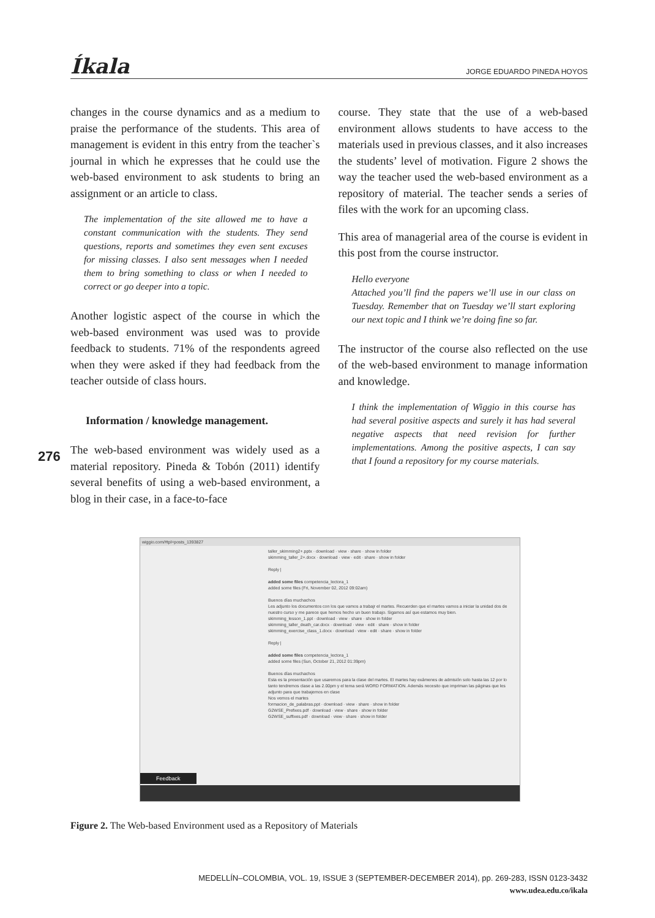Íkala JORGE EDUARDO PINEDA HOYOS
changes in the course dynamics and as a medium to praise the performance of the students. This area of management is evident in this entry from the teacher`s journal in which he expresses that he could use the web-based environment to ask students to bring an assignment or an article to class.
The implementation of the site allowed me to have a constant communication with the students. They send questions, reports and sometimes they even sent excuses for missing classes. I also sent messages when I needed them to bring something to class or when I needed to correct or go deeper into a topic.
Another logistic aspect of the course in which the web-based environment was used was to provide feedback to students. 71% of the respondents agreed when they were asked if they had feedback from the teacher outside of class hours.
Information / knowledge management.
The web-based environment was widely used as a material repository. Pineda & Tobón (2011) identify several benefits of using a web-based environment, a blog in their case, in a face-to-face
course. They state that the use of a web-based environment allows students to have access to the materials used in previous classes, and it also increases the students’ level of motivation. Figure 2 shows the way the teacher used the web-based environment as a repository of material. The teacher sends a series of files with the work for an upcoming class.
This area of managerial area of the course is evident in this post from the course instructor.
Hello everyone
Attached you’ll find the papers we’ll use in our class on Tuesday. Remember that on Tuesday we’ll start exploring our next topic and I think we’re doing fine so far.
The instructor of the course also reflected on the use of the web-based environment to manage information and knowledge.
I think the implementation of Wiggio in this course has had several positive aspects and surely it has had several negative aspects that need revision for further implementations. Among the positive aspects, I can say that I found a repository for my course materials.
276
wiggio.com/#tpl=posts_1393827
taller_skimming2+.pptx · download · view · share · show in folder
skimming_taller_2+.docx · download · view · edit · share · show in folder
Reply |
added some files competencia_lectora_1
added some files (Fri, November 02, 2012 09:02am)
Buenos días muchachos
Les adjunto los documentos con los que vamos a trabajr el martes. Recuerden que el martes vamos a iniciar la unidad dos de nuestro curso y me parece que hemos hecho un buen trabajo. Sigamos así que estamos muy bien.
skimming_lesson_1.ppt · download · view · share · show in folder
skimming_taller_death_car.docx · download · view · edit · share · show in folder
skimming_exercise_class_1.docx · download · view · edit · share · show in folder
Reply |
added some files competencia_lectora_1
added some files (Sun, October 21, 2012 01:39pm)
Buenos días muchachos
Esta es la presentación que usaremos para la clase del martes. El martes hay exámenes de admisión solo hasta las 12 por lo tanto tendremos clase a las 2.00pm y el tema será WORD FORMATION. Además necesito que impriman las páginas que les adjunto para que trabajemos en clase
Nos vemos el martes
formacion_de_palabras.ppt · download · view · share · show in folder
G2WSE_Prefixes.pdf · download · view · share · show in folder
G2WSE_suffixes.pdf · download · view · share · show in folder
Feedback
Figure 2. The Web-based Environment used as a Repository of Materials
MEDELLÍN–COLOMBIA, VOL. 19, ISSUE 3 (SEPTEMBER-DECEMBER 2014), pp. 269-283, ISSN 0123-3432
www.udea.edu.co/ikala